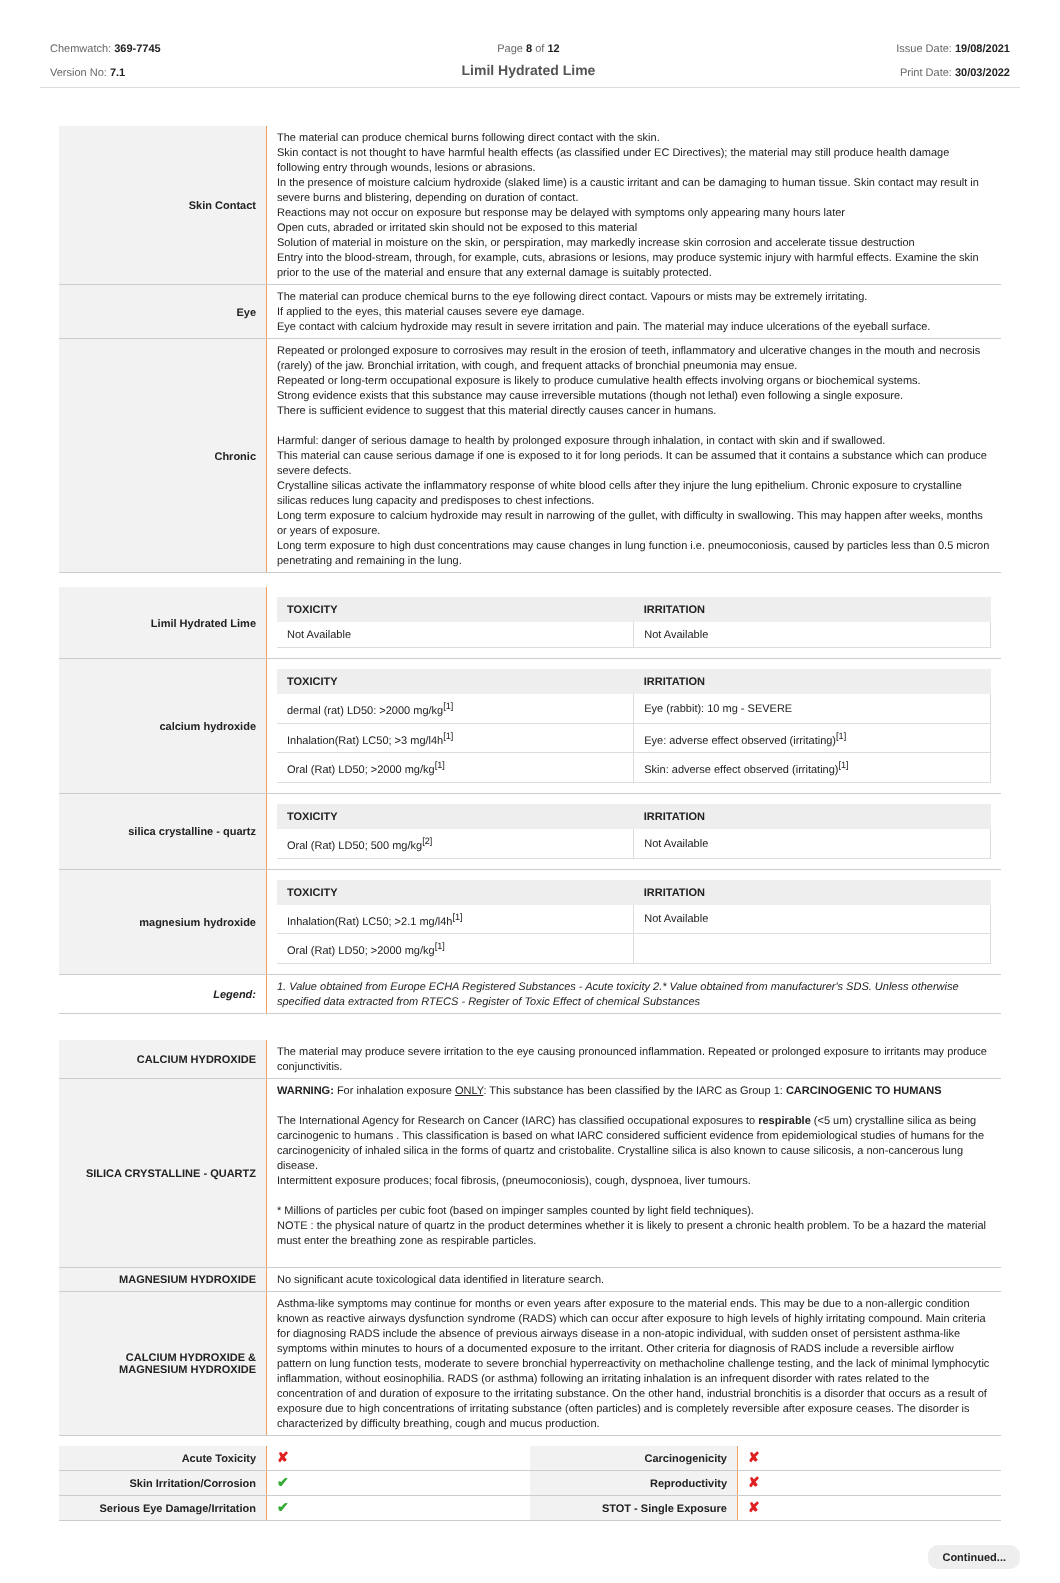Chemwatch: 369-7745
Version No: 7.1
Page 8 of 12
Limil Hydrated Lime
Issue Date: 19/08/2021
Print Date: 30/03/2022
| Skin Contact | The material can produce chemical burns following direct contact with the skin. Skin contact is not thought to have harmful health effects (as classified under EC Directives); the material may still produce health damage following entry through wounds, lesions or abrasions. In the presence of moisture calcium hydroxide (slaked lime) is a caustic irritant and can be damaging to human tissue. Skin contact may result in severe burns and blistering, depending on duration of contact. Reactions may not occur on exposure but response may be delayed with symptoms only appearing many hours later Open cuts, abraded or irritated skin should not be exposed to this material Solution of material in moisture on the skin, or perspiration, may markedly increase skin corrosion and accelerate tissue destruction Entry into the blood-stream, through, for example, cuts, abrasions or lesions, may produce systemic injury with harmful effects. Examine the skin prior to the use of the material and ensure that any external damage is suitably protected. |
| Eye | The material can produce chemical burns to the eye following direct contact. Vapours or mists may be extremely irritating. If applied to the eyes, this material causes severe eye damage. Eye contact with calcium hydroxide may result in severe irritation and pain. The material may induce ulcerations of the eyeball surface. |
| Chronic | Repeated or prolonged exposure to corrosives may result in the erosion of teeth, inflammatory and ulcerative changes in the mouth and necrosis (rarely) of the jaw. Bronchial irritation, with cough, and frequent attacks of bronchial pneumonia may ensue. Repeated or long-term occupational exposure is likely to produce cumulative health effects involving organs or biochemical systems. Strong evidence exists that this substance may cause irreversible mutations (though not lethal) even following a single exposure. There is sufficient evidence to suggest that this material directly causes cancer in humans. Harmful: danger of serious damage to health by prolonged exposure through inhalation, in contact with skin and if swallowed. This material can cause serious damage if one is exposed to it for long periods. It can be assumed that it contains a substance which can produce severe defects. Crystalline silicas activate the inflammatory response of white blood cells after they injure the lung epithelium. Chronic exposure to crystalline silicas reduces lung capacity and predisposes to chest infections. Long term exposure to calcium hydroxide may result in narrowing of the gullet, with difficulty in swallowing. This may happen after weeks, months or years of exposure. Long term exposure to high dust concentrations may cause changes in lung function i.e. pneumoconiosis, caused by particles less than 0.5 micron penetrating and remaining in the lung. |
| Limil Hydrated Lime | / TOXICITY / IRRITATION / / --- / --- / / Not Available / Not Available / |
| calcium hydroxide | / TOXICITY / IRRITATION / / --- / --- / / dermal (rat) LD50: >2000 mg/kg<sup>[1]</sup> / Eye (rabbit): 10 mg - SEVERE / / Inhalation(Rat) LC50; >3 mg/l4h<sup>[1]</sup> / Eye: adverse effect observed (irritating)<sup>[1]</sup> / / Oral (Rat) LD50; >2000 mg/kg<sup>[1]</sup> / Skin: adverse effect observed (irritating)<sup>[1]</sup> / |
| silica crystalline - quartz | / TOXICITY / IRRITATION / / --- / --- / / Oral (Rat) LD50; 500 mg/kg<sup>[2]</sup> / Not Available / |
| magnesium hydroxide | / TOXICITY / IRRITATION / / --- / --- / / Inhalation(Rat) LC50; >2.1 mg/l4h<sup>[1]</sup> / Not Available / / Oral (Rat) LD50; >2000 mg/kg<sup>[1]</sup> / / |
| Legend: | 1. Value obtained from Europe ECHA Registered Substances - Acute toxicity 2.* Value obtained from manufacturer's SDS. Unless otherwise specified data extracted from RTECS - Register of Toxic Effect of chemical Substances |
| CALCIUM HYDROXIDE | The material may produce severe irritation to the eye causing pronounced inflammation. Repeated or prolonged exposure to irritants may produce conjunctivitis. |
| SILICA CRYSTALLINE - QUARTZ | WARNING: For inhalation exposure ONLY : This substance has been classified by the IARC as Group 1: CARCINOGENIC TO HUMANS The International Agency for Research on Cancer (IARC) has classified occupational exposures to respirable (<5 um) crystalline silica as being carcinogenic to humans . This classification is based on what IARC considered sufficient evidence from epidemiological studies of humans for the carcinogenicity of inhaled silica in the forms of quartz and cristobalite. Crystalline silica is also known to cause silicosis, a non-cancerous lung disease. Intermittent exposure produces; focal fibrosis, (pneumoconiosis), cough, dyspnoea, liver tumours. * Millions of particles per cubic foot (based on impinger samples counted by light field techniques). NOTE : the physical nature of quartz in the product determines whether it is likely to present a chronic health problem. To be a hazard the material must enter the breathing zone as respirable particles. |
| MAGNESIUM HYDROXIDE | No significant acute toxicological data identified in literature search. |
| CALCIUM HYDROXIDE & MAGNESIUM HYDROXIDE | Asthma-like symptoms may continue for months or even years after exposure to the material ends. This may be due to a non-allergic condition known as reactive airways dysfunction syndrome (RADS) which can occur after exposure to high levels of highly irritating compound. Main criteria for diagnosing RADS include the absence of previous airways disease in a non-atopic individual, with sudden onset of persistent asthma-like symptoms within minutes to hours of a documented exposure to the irritant. Other criteria for diagnosis of RADS include a reversible airflow pattern on lung function tests, moderate to severe bronchial hyperreactivity on methacholine challenge testing, and the lack of minimal lymphocytic inflammation, without eosinophilia. RADS (or asthma) following an irritating inhalation is an infrequent disorder with rates related to the concentration of and duration of exposure to the irritating substance. On the other hand, industrial bronchitis is a disorder that occurs as a result of exposure due to high concentrations of irritating substance (often particles) and is completely reversible after exposure ceases. The disorder is characterized by difficulty breathing, cough and mucus production. |
| Acute Toxicity | ✘ | Carcinogenicity | ✘ |
| Skin Irritation/Corrosion | ✔ | Reproductivity | ✘ |
| Serious Eye Damage/Irritation | ✔ | STOT - Single Exposure | ✘ |
Continued...